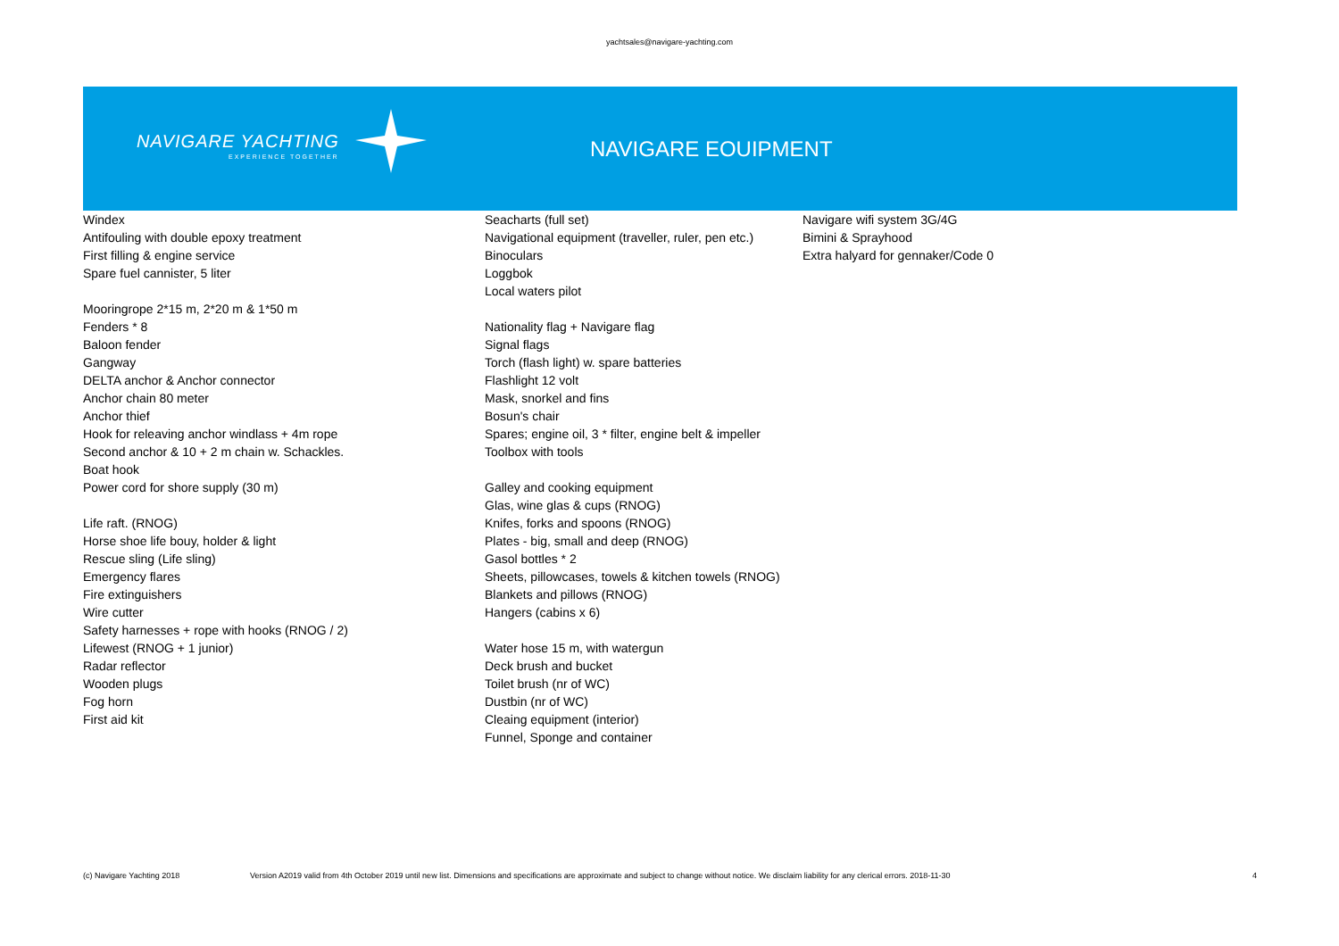yachtsales@navigare-yachting.com
NAVIGARE YACHTING
EXPERIENCE TOGETHER
NAVIGARE EOUIPMENT
Windex
Antifouling with double epoxy treatment
First filling & engine service
Spare fuel cannister, 5 liter
Mooringrope 2*15 m, 2*20 m & 1*50 m
Fenders * 8
Baloon fender
Gangway
DELTA anchor & Anchor connector
Anchor chain 80 meter
Anchor thief
Hook for releaving anchor windlass + 4m rope
Second anchor & 10 + 2 m chain w. Schackles.
Boat hook
Power cord for shore supply (30 m)
Life raft. (RNOG)
Horse shoe life bouy, holder & light
Rescue sling (Life sling)
Emergency flares
Fire extinguishers
Wire cutter
Safety harnesses + rope with hooks (RNOG / 2)
Lifewest (RNOG + 1 junior)
Radar reflector
Wooden plugs
Fog horn
First aid kit
Seacharts (full set)
Navigational equipment (traveller, ruler, pen etc.)
Binoculars
Loggbok
Local waters pilot
Nationality flag + Navigare flag
Signal flags
Torch (flash light) w. spare batteries
Flashlight 12 volt
Mask, snorkel and fins
Bosun's chair
Spares; engine oil, 3 * filter, engine belt & impeller
Toolbox with tools
Galley and cooking equipment
Glas, wine glas & cups (RNOG)
Knifes, forks and spoons (RNOG)
Plates - big, small and deep (RNOG)
Gasol bottles * 2
Sheets, pillowcases, towels & kitchen towels (RNOG)
Blankets and pillows (RNOG)
Hangers (cabins x 6)
Water hose 15 m, with watergun
Deck brush and bucket
Toilet brush (nr of WC)
Dustbin (nr of WC)
Cleaing equipment (interior)
Funnel, Sponge and container
Navigare wifi system 3G/4G
Bimini & Sprayhood
Extra halyard for gennaker/Code 0
(c) Navigare Yachting 2018 Version A2019 valid from 4th October 2019 until new list. Dimensions and specifications are approximate and subject to change without notice. We disclaim liability for any clerical errors. 2018-11-30 4